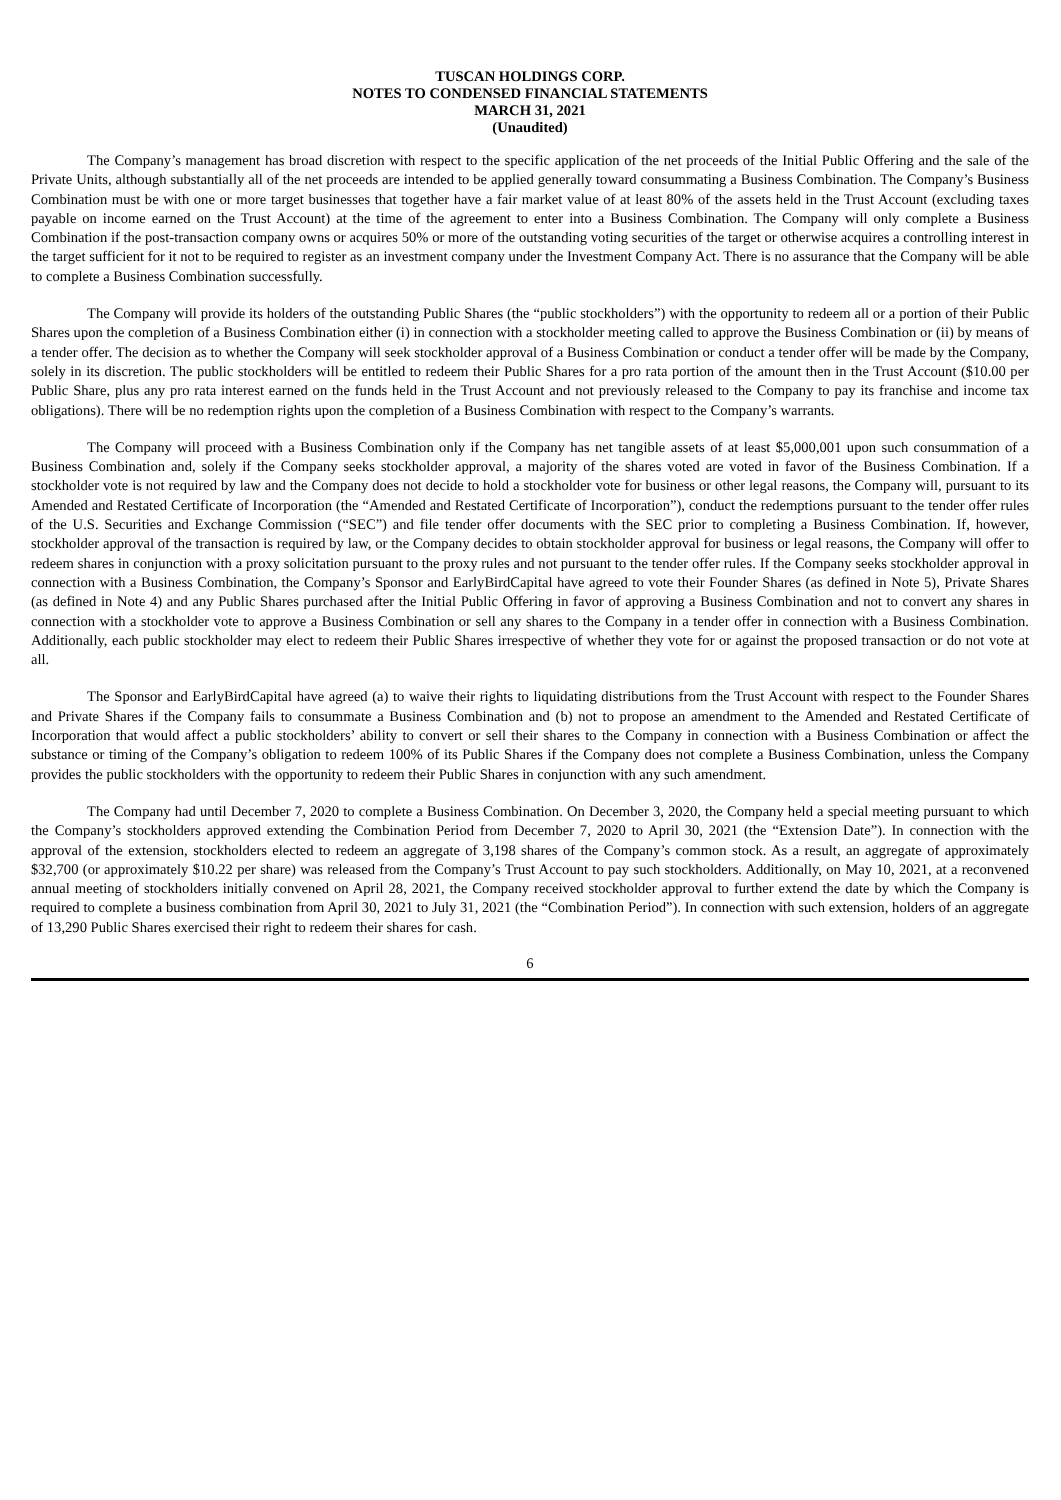TUSCAN HOLDINGS CORP.
NOTES TO CONDENSED FINANCIAL STATEMENTS
MARCH 31, 2021
(Unaudited)
The Company’s management has broad discretion with respect to the specific application of the net proceeds of the Initial Public Offering and the sale of the Private Units, although substantially all of the net proceeds are intended to be applied generally toward consummating a Business Combination. The Company’s Business Combination must be with one or more target businesses that together have a fair market value of at least 80% of the assets held in the Trust Account (excluding taxes payable on income earned on the Trust Account) at the time of the agreement to enter into a Business Combination. The Company will only complete a Business Combination if the post-transaction company owns or acquires 50% or more of the outstanding voting securities of the target or otherwise acquires a controlling interest in the target sufficient for it not to be required to register as an investment company under the Investment Company Act. There is no assurance that the Company will be able to complete a Business Combination successfully.
The Company will provide its holders of the outstanding Public Shares (the “public stockholders”) with the opportunity to redeem all or a portion of their Public Shares upon the completion of a Business Combination either (i) in connection with a stockholder meeting called to approve the Business Combination or (ii) by means of a tender offer. The decision as to whether the Company will seek stockholder approval of a Business Combination or conduct a tender offer will be made by the Company, solely in its discretion. The public stockholders will be entitled to redeem their Public Shares for a pro rata portion of the amount then in the Trust Account ($10.00 per Public Share, plus any pro rata interest earned on the funds held in the Trust Account and not previously released to the Company to pay its franchise and income tax obligations). There will be no redemption rights upon the completion of a Business Combination with respect to the Company’s warrants.
The Company will proceed with a Business Combination only if the Company has net tangible assets of at least $5,000,001 upon such consummation of a Business Combination and, solely if the Company seeks stockholder approval, a majority of the shares voted are voted in favor of the Business Combination. If a stockholder vote is not required by law and the Company does not decide to hold a stockholder vote for business or other legal reasons, the Company will, pursuant to its Amended and Restated Certificate of Incorporation (the “Amended and Restated Certificate of Incorporation”), conduct the redemptions pursuant to the tender offer rules of the U.S. Securities and Exchange Commission (“SEC”) and file tender offer documents with the SEC prior to completing a Business Combination. If, however, stockholder approval of the transaction is required by law, or the Company decides to obtain stockholder approval for business or legal reasons, the Company will offer to redeem shares in conjunction with a proxy solicitation pursuant to the proxy rules and not pursuant to the tender offer rules. If the Company seeks stockholder approval in connection with a Business Combination, the Company’s Sponsor and EarlyBirdCapital have agreed to vote their Founder Shares (as defined in Note 5), Private Shares (as defined in Note 4) and any Public Shares purchased after the Initial Public Offering in favor of approving a Business Combination and not to convert any shares in connection with a stockholder vote to approve a Business Combination or sell any shares to the Company in a tender offer in connection with a Business Combination. Additionally, each public stockholder may elect to redeem their Public Shares irrespective of whether they vote for or against the proposed transaction or do not vote at all.
The Sponsor and EarlyBirdCapital have agreed (a) to waive their rights to liquidating distributions from the Trust Account with respect to the Founder Shares and Private Shares if the Company fails to consummate a Business Combination and (b) not to propose an amendment to the Amended and Restated Certificate of Incorporation that would affect a public stockholders’ ability to convert or sell their shares to the Company in connection with a Business Combination or affect the substance or timing of the Company’s obligation to redeem 100% of its Public Shares if the Company does not complete a Business Combination, unless the Company provides the public stockholders with the opportunity to redeem their Public Shares in conjunction with any such amendment.
The Company had until December 7, 2020 to complete a Business Combination. On December 3, 2020, the Company held a special meeting pursuant to which the Company’s stockholders approved extending the Combination Period from December 7, 2020 to April 30, 2021 (the “Extension Date”). In connection with the approval of the extension, stockholders elected to redeem an aggregate of 3,198 shares of the Company’s common stock. As a result, an aggregate of approximately $32,700 (or approximately $10.22 per share) was released from the Company’s Trust Account to pay such stockholders. Additionally, on May 10, 2021, at a reconvened annual meeting of stockholders initially convened on April 28, 2021, the Company received stockholder approval to further extend the date by which the Company is required to complete a business combination from April 30, 2021 to July 31, 2021 (the “Combination Period”). In connection with such extension, holders of an aggregate of 13,290 Public Shares exercised their right to redeem their shares for cash.
6